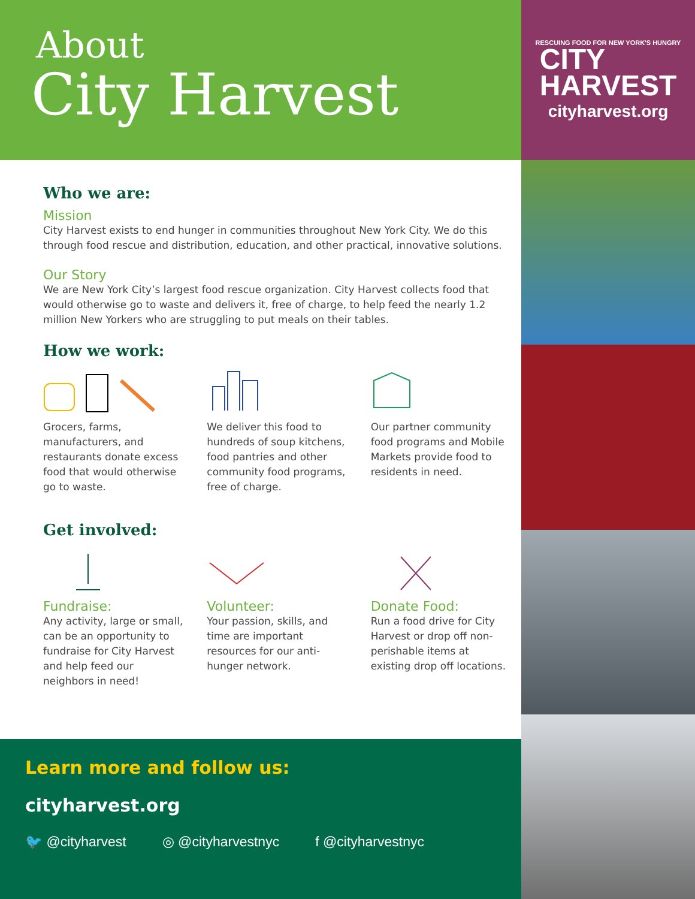About
City Harvest
Who we are:
Mission
City Harvest exists to end hunger in communities throughout New York City. We do this through food rescue and distribution, education, and other practical, innovative solutions.
Our Story
We are New York City’s largest food rescue organization. City Harvest collects food that would otherwise go to waste and delivers it, free of charge, to help feed the nearly 1.2 million New Yorkers who are struggling to put meals on their tables.
How we work:
Grocers, farms, manufacturers, and restaurants donate excess food that would otherwise go to waste.
We deliver this food to hundreds of soup kitchens, food pantries and other community food programs, free of charge.
Our partner community food programs and Mobile Markets provide food to residents in need.
Get involved:
Fundraise:
Any activity, large or small, can be an opportunity to fundraise for City Harvest and help feed our neighbors in need!
Volunteer:
Your passion, skills, and time are important resources for our anti-hunger network.
Donate Food:
Run a food drive for City Harvest or drop off non-perishable items at existing drop off locations.
Learn more and follow us:
cityharvest.org
🐦 @cityharvest ◎ @cityharvestnyc f @cityharvestnyc
RESCUING FOOD FOR NEW YORK'S HUNGRY
CITY
HARVEST
cityharvest.org